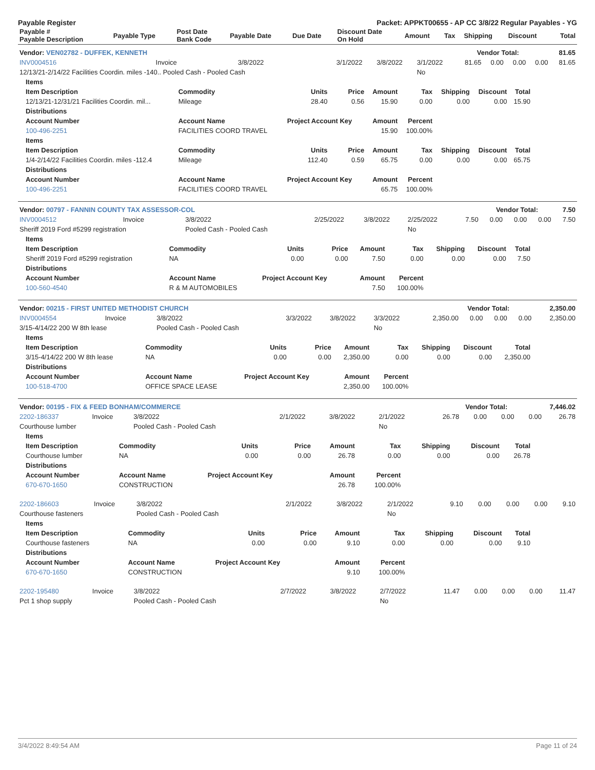Payable Register Packet: APPKT00655 - AP CC 3/8/22 Regular Payables - YG
| Payable # Payable Description | Payable Type | Post Date Bank Code | Payable Date | Due Date | Discount Date On Hold | Amount | Tax | Shipping | Discount | Total |
| --- | --- | --- | --- | --- | --- | --- | --- | --- | --- | --- |
| Vendor: VEN02782 - DUFFEK, KENNETH | Vendor Total: | 81.65 |
| INV0004516 | Invoice | 3/8/2022 | 3/1/2022 | 3/8/2022 | 3/1/2022 | 81.65 | 0.00 | 0.00 | 0.00 | 81.65 |
| 12/13/21-2/14/22 Facilities Coordin. miles -140.. Pooled Cash - Pooled Cash | | | | | No | | | | | |
| Items | | | | | | | | |
| --- | --- | --- | --- | --- | --- | --- | --- | --- |
| Item Description | Commodity | Units | Price | Amount | Tax | Shipping | Discount | Total |
| 12/13/21-12/31/21 Facilities Coordin. mil... | Mileage | 28.40 | 0.56 | 15.90 | 0.00 | 0.00 | 0.00 | 15.90 |
| Distributions | | | | | | | | |
| Account Number | Account Name | Project Account Key | | Amount | Percent | | | |
| 100-496-2251 | FACILITIES COORD TRAVEL | | | 15.90 | 100.00% | | | |
| Items | | | | | | | | |
| Item Description | Commodity | Units | Price | Amount | Tax | Shipping | Discount | Total |
| 1/4-2/14/22 Facilities Coordin. miles -112.4 | Mileage | 112.40 | 0.59 | 65.75 | 0.00 | 0.00 | 0.00 | 65.75 |
| Distributions | | | | | | | | |
| Account Number | Account Name | Project Account Key | | Amount | Percent | | | |
| 100-496-2251 | FACILITIES COORD TRAVEL | | | 65.75 | 100.00% | | | |
| Vendor: 00797 - FANNIN COUNTY TAX ASSESSOR-COL | Vendor Total: | 7.50 |
| INV0004512 | Invoice | 3/8/2022 | 2/25/2022 | 3/8/2022 | 2/25/2022 | 7.50 | 0.00 | 0.00 | 0.00 | 7.50 |
| Sheriff 2019 Ford #5299 registration | | Pooled Cash - Pooled Cash | | | No | | | | | |
| Items | | | | | | | | |
| --- | --- | --- | --- | --- | --- | --- | --- | --- |
| Item Description | Commodity | Units | Price | Amount | Tax | Shipping | Discount | Total |
| Sheriff 2019 Ford #5299 registration | NA | 0.00 | 0.00 | 7.50 | 0.00 | 0.00 | 0.00 | 7.50 |
| Distributions | | | | | | | | |
| Account Number | Account Name | Project Account Key | | Amount | Percent | | | |
| 100-560-4540 | R & M AUTOMOBILES | | | 7.50 | 100.00% | | | |
| Vendor: 00215 - FIRST UNITED METHODIST CHURCH | Vendor Total: | 2,350.00 |
| INV0004554 | Invoice | 3/8/2022 | 3/3/2022 | 3/8/2022 | 3/3/2022 | 2,350.00 | 0.00 | 0.00 | 0.00 | 2,350.00 |
| 3/15-4/14/22 200 W 8th lease | | Pooled Cash - Pooled Cash | | | No | | | | | |
| Items | | | | | | | | |
| --- | --- | --- | --- | --- | --- | --- | --- | --- |
| Item Description | Commodity | Units | Price | Amount | Tax | Shipping | Discount | Total |
| 3/15-4/14/22 200 W 8th lease | NA | 0.00 | 0.00 | 2,350.00 | 0.00 | 0.00 | 0.00 | 2,350.00 |
| Distributions | | | | | | | | |
| Account Number | Account Name | Project Account Key | | Amount | Percent | | | |
| 100-518-4700 | OFFICE SPACE LEASE | | | 2,350.00 | 100.00% | | | |
| Vendor: 00195 - FIX & FEED BONHAM/COMMERCE | Vendor Total: | 7,446.02 |
| 2202-186337 | Invoice | 3/8/2022 | 2/1/2022 | 3/8/2022 | 2/1/2022 | 26.78 | 0.00 | 0.00 | 0.00 | 26.78 |
| Courthouse lumber | | Pooled Cash - Pooled Cash | | | No | | | | | |
| Items | | | | | | | | |
| --- | --- | --- | --- | --- | --- | --- | --- | --- |
| Item Description | Commodity | Units | Price | Amount | Tax | Shipping | Discount | Total |
| Courthouse lumber | NA | 0.00 | 0.00 | 26.78 | 0.00 | 0.00 | 0.00 | 26.78 |
| Distributions | | | | | | | | |
| Account Number | Account Name | Project Account Key | | Amount | Percent | | | |
| 670-670-1650 | CONSTRUCTION | | | 26.78 | 100.00% | | | |
| 2202-186603 | Invoice | 3/8/2022 | 2/1/2022 | 3/8/2022 | 2/1/2022 | 9.10 | 0.00 | 0.00 | 0.00 | 9.10 |
| Courthouse fasteners | | Pooled Cash - Pooled Cash | | | No | | | | | |
| Items | | | | | | | | |
| --- | --- | --- | --- | --- | --- | --- | --- | --- |
| Item Description | Commodity | Units | Price | Amount | Tax | Shipping | Discount | Total |
| Courthouse fasteners | NA | 0.00 | 0.00 | 9.10 | 0.00 | 0.00 | 0.00 | 9.10 |
| Distributions | | | | | | | | |
| Account Number | Account Name | Project Account Key | | Amount | Percent | | | |
| 670-670-1650 | CONSTRUCTION | | | 9.10 | 100.00% | | | |
| 2202-195480 | Invoice | 3/8/2022 | 2/7/2022 | 3/8/2022 | 2/7/2022 | 11.47 | 0.00 | 0.00 | 0.00 | 11.47 |
| Pct 1 shop supply | | Pooled Cash - Pooled Cash | | | No | | | | | |
3/4/2022 8:49:54 AM Page 11 of 24